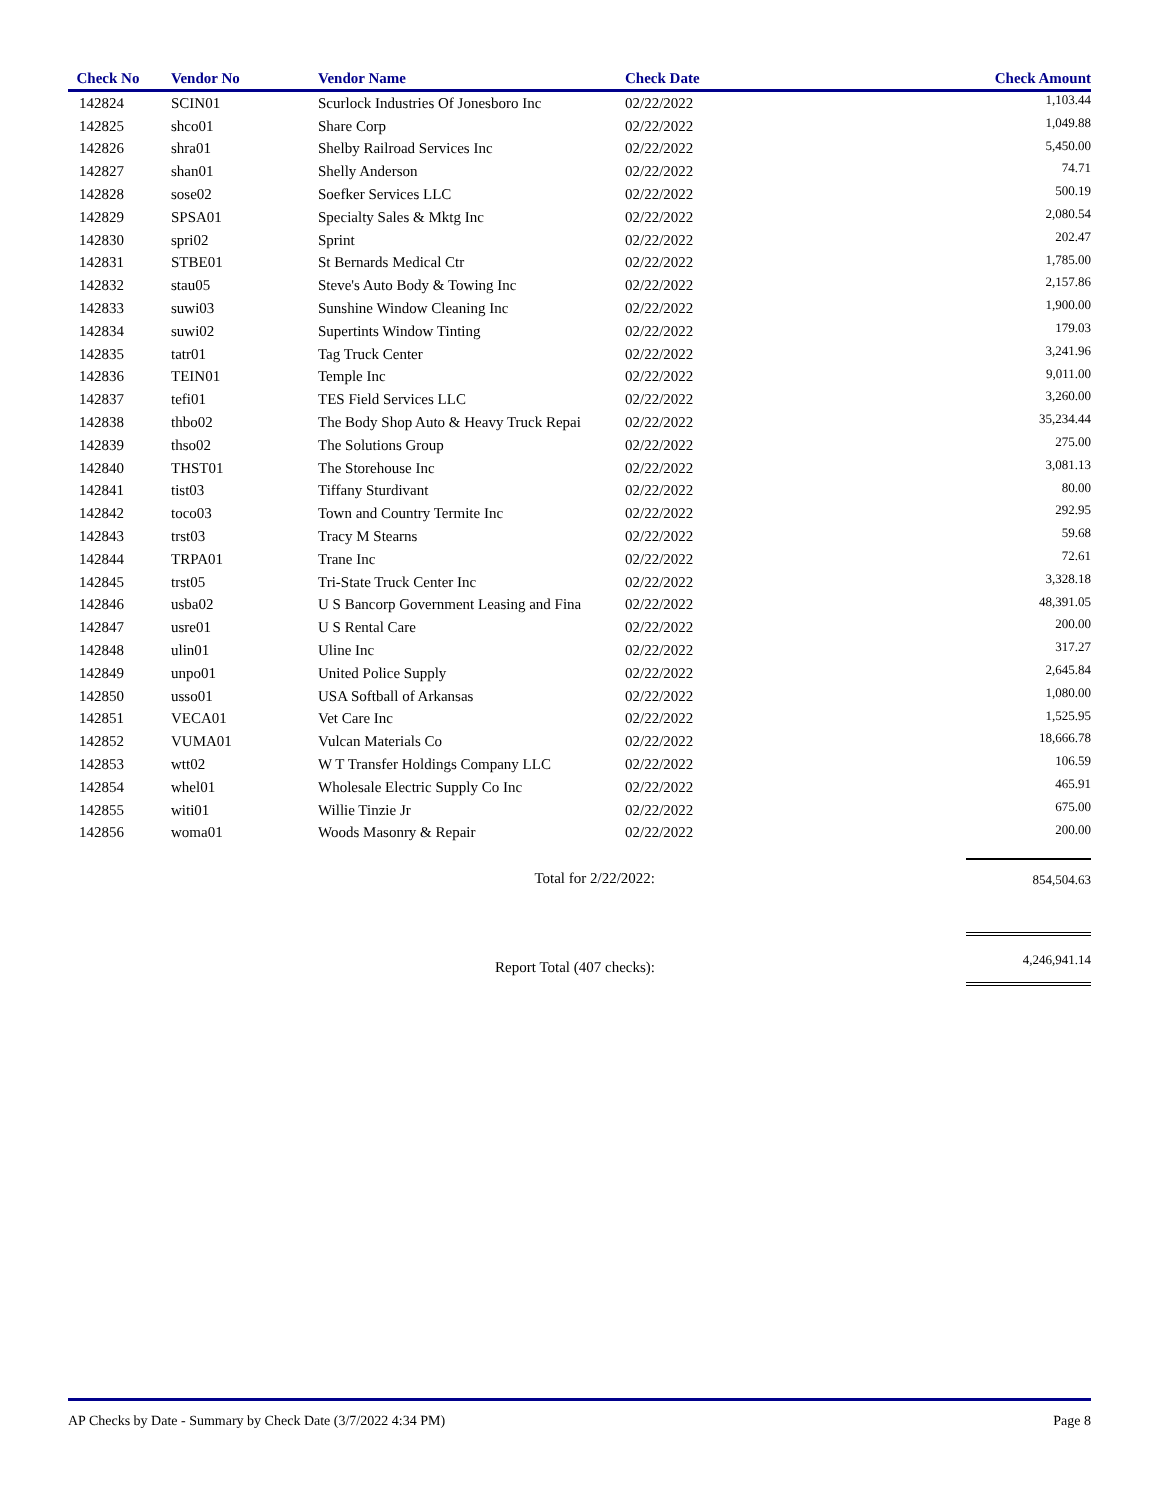| Check No | Vendor No | Vendor Name | Check Date | Check Amount |
| --- | --- | --- | --- | --- |
| 142824 | SCIN01 | Scurlock Industries Of Jonesboro Inc | 02/22/2022 | 1,103.44 |
| 142825 | shco01 | Share Corp | 02/22/2022 | 1,049.88 |
| 142826 | shra01 | Shelby Railroad Services Inc | 02/22/2022 | 5,450.00 |
| 142827 | shan01 | Shelly Anderson | 02/22/2022 | 74.71 |
| 142828 | sose02 | Soefker Services LLC | 02/22/2022 | 500.19 |
| 142829 | SPSA01 | Specialty Sales & Mktg Inc | 02/22/2022 | 2,080.54 |
| 142830 | spri02 | Sprint | 02/22/2022 | 202.47 |
| 142831 | STBE01 | St Bernards Medical Ctr | 02/22/2022 | 1,785.00 |
| 142832 | stau05 | Steve's Auto Body & Towing Inc | 02/22/2022 | 2,157.86 |
| 142833 | suwi03 | Sunshine Window Cleaning Inc | 02/22/2022 | 1,900.00 |
| 142834 | suwi02 | Supertints Window Tinting | 02/22/2022 | 179.03 |
| 142835 | tatr01 | Tag Truck Center | 02/22/2022 | 3,241.96 |
| 142836 | TEIN01 | Temple Inc | 02/22/2022 | 9,011.00 |
| 142837 | tefi01 | TES Field Services LLC | 02/22/2022 | 3,260.00 |
| 142838 | thbo02 | The Body Shop Auto & Heavy Truck Repai | 02/22/2022 | 35,234.44 |
| 142839 | thso02 | The Solutions Group | 02/22/2022 | 275.00 |
| 142840 | THST01 | The Storehouse Inc | 02/22/2022 | 3,081.13 |
| 142841 | tist03 | Tiffany Sturdivant | 02/22/2022 | 80.00 |
| 142842 | toco03 | Town and Country Termite Inc | 02/22/2022 | 292.95 |
| 142843 | trst03 | Tracy M Stearns | 02/22/2022 | 59.68 |
| 142844 | TRPA01 | Trane Inc | 02/22/2022 | 72.61 |
| 142845 | trst05 | Tri-State Truck Center Inc | 02/22/2022 | 3,328.18 |
| 142846 | usba02 | U S Bancorp Government Leasing and Fina | 02/22/2022 | 48,391.05 |
| 142847 | usre01 | U S Rental Care | 02/22/2022 | 200.00 |
| 142848 | ulin01 | Uline Inc | 02/22/2022 | 317.27 |
| 142849 | unpo01 | United Police Supply | 02/22/2022 | 2,645.84 |
| 142850 | usso01 | USA Softball of Arkansas | 02/22/2022 | 1,080.00 |
| 142851 | VECA01 | Vet Care Inc | 02/22/2022 | 1,525.95 |
| 142852 | VUMA01 | Vulcan Materials Co | 02/22/2022 | 18,666.78 |
| 142853 | wtt02 | W T Transfer Holdings Company LLC | 02/22/2022 | 106.59 |
| 142854 | whel01 | Wholesale Electric Supply Co Inc | 02/22/2022 | 465.91 |
| 142855 | witi01 | Willie Tinzie Jr | 02/22/2022 | 675.00 |
| 142856 | woma01 | Woods Masonry & Repair | 02/22/2022 | 200.00 |
| Total for 2/22/2022: | | | | 854,504.63 |
| Report Total (407 checks): | | | | 4,246,941.14 |
AP Checks by Date - Summary by Check Date (3/7/2022 4:34 PM) Page 8